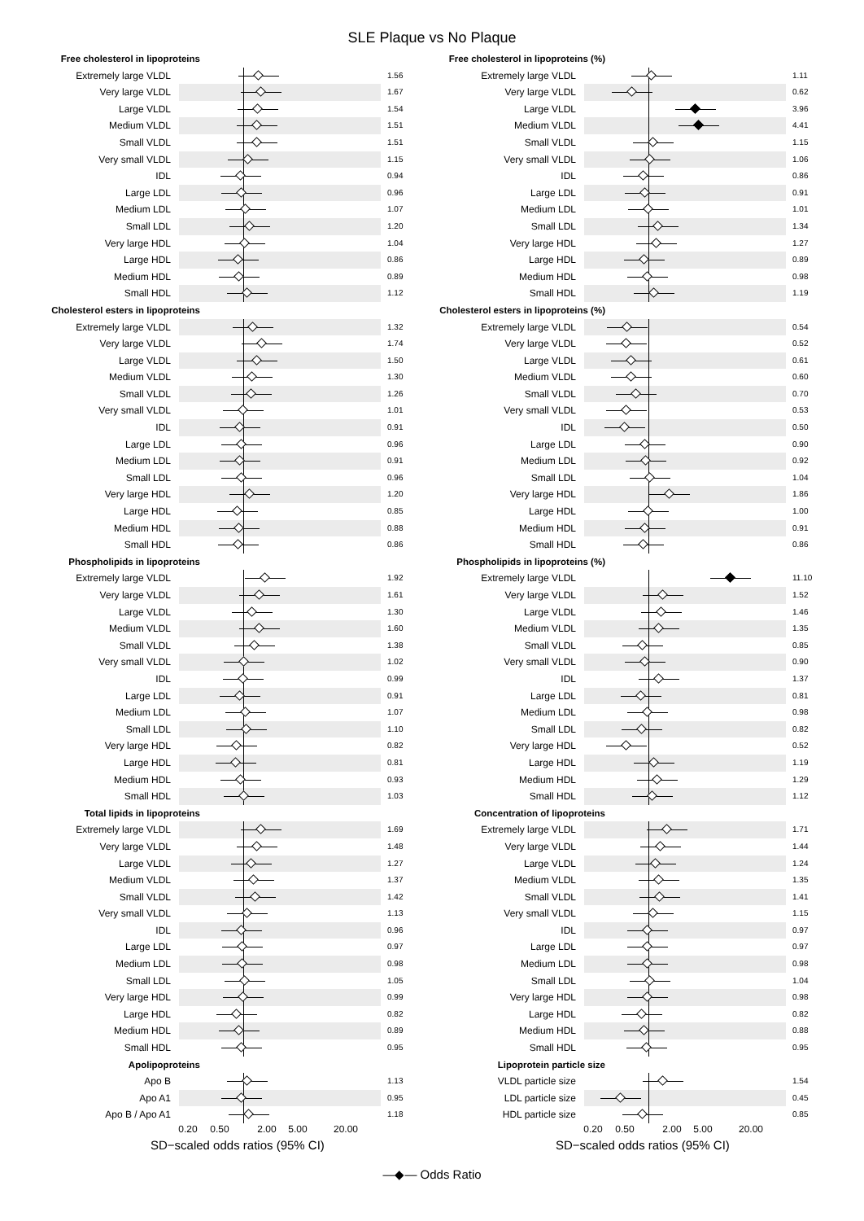SLE Plaque vs No Plaque
Free cholesterol in lipoproteins
Extremely large VLDL 1.56
Very large VLDL 1.67
Large VLDL 1.54
Medium VLDL 1.51
Small VLDL 1.51
Very small VLDL 1.15
IDL 0.94
Large LDL 0.96
Medium LDL 1.07
Small LDL 1.20
Very large HDL 1.04
Large HDL 0.86
Medium HDL 0.89
Small HDL 1.12
Cholesterol esters in lipoproteins
Extremely large VLDL 1.32
Very large VLDL 1.74
Large VLDL 1.50
Medium VLDL 1.30
Small VLDL 1.26
Very small VLDL 1.01
IDL 0.91
Large LDL 0.96
Medium LDL 0.91
Small LDL 0.96
Very large HDL 1.20
Large HDL 0.85
Medium HDL 0.88
Small HDL 0.86
Phospholipids in lipoproteins
Extremely large VLDL 1.92
Very large VLDL 1.61
Large VLDL 1.30
Medium VLDL 1.60
Small VLDL 1.38
Very small VLDL 1.02
IDL 0.99
Large LDL 0.91
Medium LDL 1.07
Small LDL 1.10
Very large HDL 0.82
Large HDL 0.81
Medium HDL 0.93
Small HDL 1.03
Total lipids in lipoproteins
Extremely large VLDL 1.69
Very large VLDL 1.48
Large VLDL 1.27
Medium VLDL 1.37
Small VLDL 1.42
Very small VLDL 1.13
IDL 0.96
Large LDL 0.97
Medium LDL 0.98
Small LDL 1.05
Very large HDL 0.99
Large HDL 0.82
Medium HDL 0.89
Small HDL 0.95
Apolipoproteins
Apo B 1.13
Apo A1 0.95
Apo B / Apo A1 1.18
0.20 0.50 2.00 5.00 20.00
SD−scaled odds ratios (95% CI)
Free cholesterol in lipoproteins (%)
Extremely large VLDL 1.11
Very large VLDL 0.62
Large VLDL 3.96
Medium VLDL 4.41
Small VLDL 1.15
Very small VLDL 1.06
IDL 0.86
Large LDL 0.91
Medium LDL 1.01
Small LDL 1.34
Very large HDL 1.27
Large HDL 0.89
Medium HDL 0.98
Small HDL 1.19
Cholesterol esters in lipoproteins (%)
Extremely large VLDL 0.54
Very large VLDL 0.52
Large VLDL 0.61
Medium VLDL 0.60
Small VLDL 0.70
Very small VLDL 0.53
IDL 0.50
Large LDL 0.90
Medium LDL 0.92
Small LDL 1.04
Very large HDL 1.86
Large HDL 1.00
Medium HDL 0.91
Small HDL 0.86
Phospholipids in lipoproteins (%)
Extremely large VLDL 11.10
Very large VLDL 1.52
Large VLDL 1.46
Medium VLDL 1.35
Small VLDL 0.85
Very small VLDL 0.90
IDL 1.37
Large LDL 0.81
Medium LDL 0.98
Small LDL 0.82
Very large HDL 0.52
Large HDL 1.19
Medium HDL 1.29
Small HDL 1.12
Concentration of lipoproteins
Extremely large VLDL 1.71
Very large VLDL 1.44
Large VLDL 1.24
Medium VLDL 1.35
Small VLDL 1.41
Very small VLDL 1.15
IDL 0.97
Large LDL 0.97
Medium LDL 0.98
Small LDL 1.04
Very large HDL 0.98
Large HDL 0.82
Medium HDL 0.88
Small HDL 0.95
Lipoprotein particle size
VLDL particle size 1.54
LDL particle size 0.45
HDL particle size 0.85
0.20 0.50 2.00 5.00 20.00
SD−scaled odds ratios (95% CI)
—◆— Odds Ratio